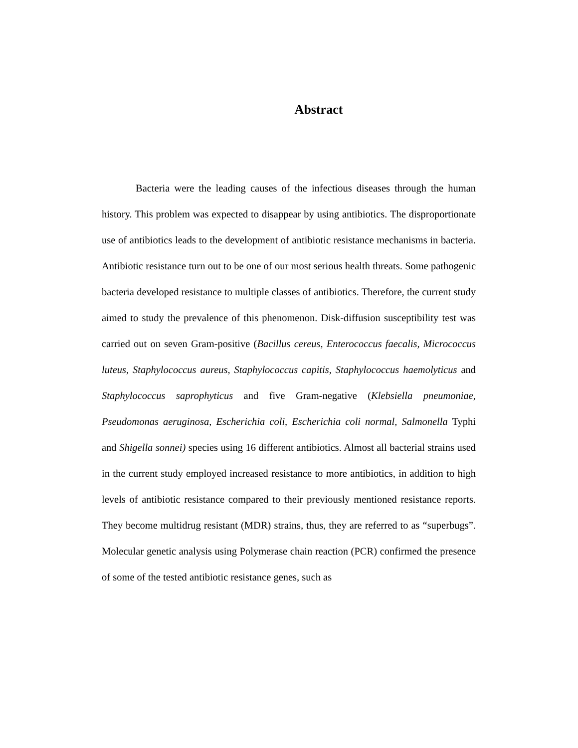Abstract
Bacteria were the leading causes of the infectious diseases through the human history. This problem was expected to disappear by using antibiotics. The disproportionate use of antibiotics leads to the development of antibiotic resistance mechanisms in bacteria. Antibiotic resistance turn out to be one of our most serious health threats. Some pathogenic bacteria developed resistance to multiple classes of antibiotics. Therefore, the current study aimed to study the prevalence of this phenomenon. Disk-diffusion susceptibility test was carried out on seven Gram-positive (Bacillus cereus, Enterococcus faecalis, Micrococcus luteus, Staphylococcus aureus, Staphylococcus capitis, Staphylococcus haemolyticus and Staphylococcus saprophyticus and five Gram-negative (Klebsiella pneumoniae, Pseudomonas aeruginosa, Escherichia coli, Escherichia coli normal, Salmonella Typhi and Shigella sonnei) species using 16 different antibiotics. Almost all bacterial strains used in the current study employed increased resistance to more antibiotics, in addition to high levels of antibiotic resistance compared to their previously mentioned resistance reports. They become multidrug resistant (MDR) strains, thus, they are referred to as “superbugs”. Molecular genetic analysis using Polymerase chain reaction (PCR) confirmed the presence of some of the tested antibiotic resistance genes, such as